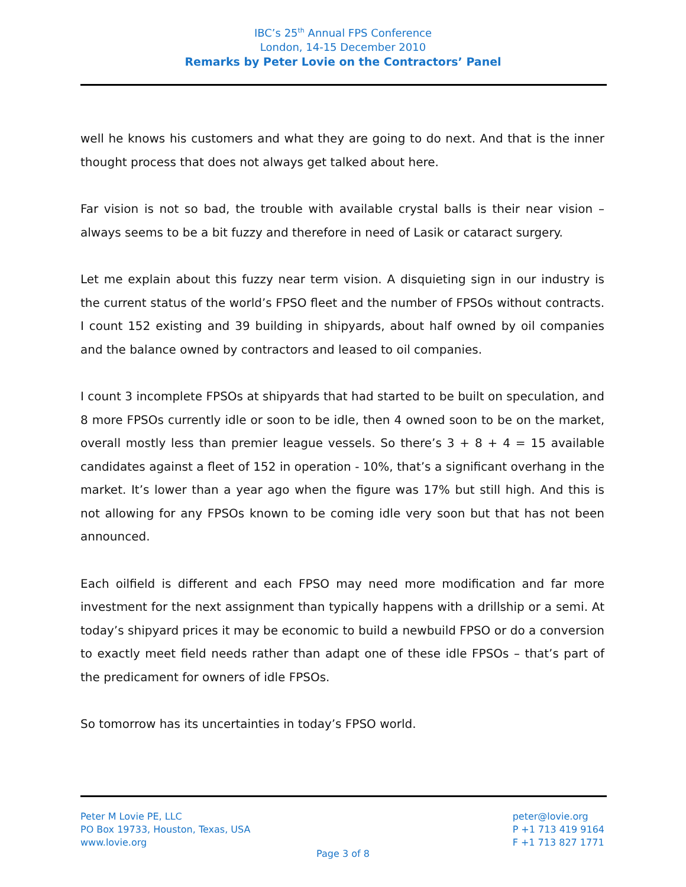IBC’s 25<sup>th</sup> Annual FPS Conference
London, 14-15 December 2010
Remarks by Peter Lovie on the Contractors’ Panel
well he knows his customers and what they are going to do next. And that is the inner thought process that does not always get talked about here.
Far vision is not so bad, the trouble with available crystal balls is their near vision – always seems to be a bit fuzzy and therefore in need of Lasik or cataract surgery.
Let me explain about this fuzzy near term vision. A disquieting sign in our industry is the current status of the world’s FPSO fleet and the number of FPSOs without contracts. I count 152 existing and 39 building in shipyards, about half owned by oil companies and the balance owned by contractors and leased to oil companies.
I count 3 incomplete FPSOs at shipyards that had started to be built on speculation, and 8 more FPSOs currently idle or soon to be idle, then 4 owned soon to be on the market, overall mostly less than premier league vessels. So there’s 3 + 8 + 4 = 15 available candidates against a fleet of 152 in operation - 10%, that’s a significant overhang in the market. It’s lower than a year ago when the figure was 17% but still high. And this is not allowing for any FPSOs known to be coming idle very soon but that has not been announced.
Each oilfield is different and each FPSO may need more modification and far more investment for the next assignment than typically happens with a drillship or a semi. At today’s shipyard prices it may be economic to build a newbuild FPSO or do a conversion to exactly meet field needs rather than adapt one of these idle FPSOs – that’s part of the predicament for owners of idle FPSOs.
So tomorrow has its uncertainties in today’s FPSO world.
Peter M Lovie PE, LLC
PO Box 19733, Houston, Texas, USA
www.lovie.org
peter@lovie.org
P +1 713 419 9164
F +1 713 827 1771
Page 3 of 8